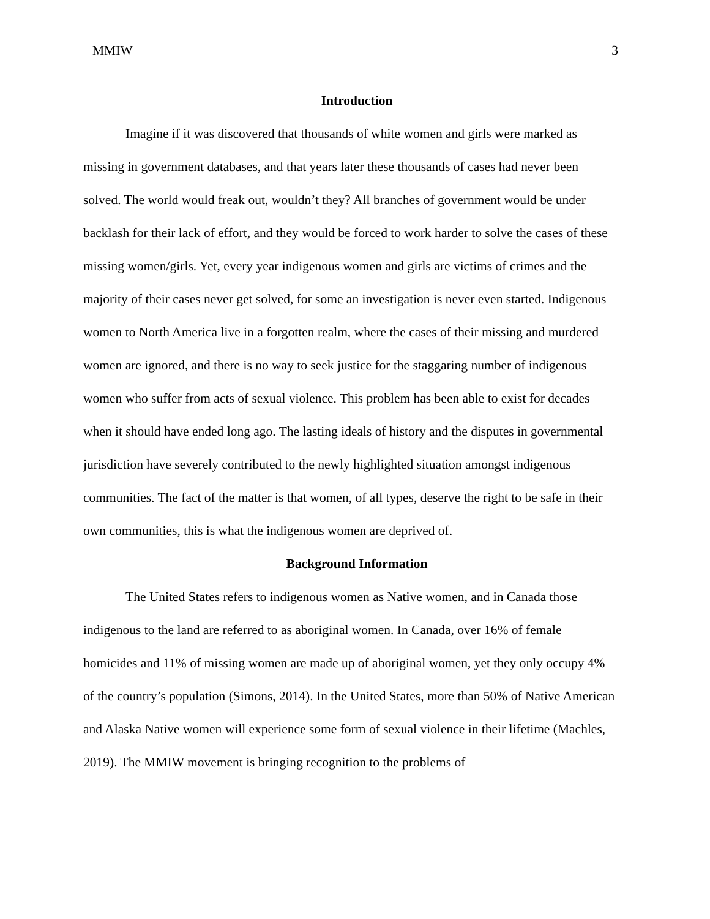MMIW 3
Introduction
Imagine if it was discovered that thousands of white women and girls were marked as missing in government databases, and that years later these thousands of cases had never been solved. The world would freak out, wouldn’t they? All branches of government would be under backlash for their lack of effort, and they would be forced to work harder to solve the cases of these missing women/girls. Yet, every year indigenous women and girls are victims of crimes and the majority of their cases never get solved, for some an investigation is never even started. Indigenous women to North America live in a forgotten realm, where the cases of their missing and murdered women are ignored, and there is no way to seek justice for the staggaring number of indigenous women who suffer from acts of sexual violence. This problem has been able to exist for decades when it should have ended long ago. The lasting ideals of history and the disputes in governmental jurisdiction have severely contributed to the newly highlighted situation amongst indigenous communities. The fact of the matter is that women, of all types, deserve the right to be safe in their own communities, this is what the indigenous women are deprived of.
Background Information
The United States refers to indigenous women as Native women, and in Canada those indigenous to the land are referred to as aboriginal women. In Canada, over 16% of female homicides and 11% of missing women are made up of aboriginal women, yet they only occupy 4% of the country’s population (Simons, 2014). In the United States, more than 50% of Native American and Alaska Native women will experience some form of sexual violence in their lifetime (Machles, 2019). The MMIW movement is bringing recognition to the problems of